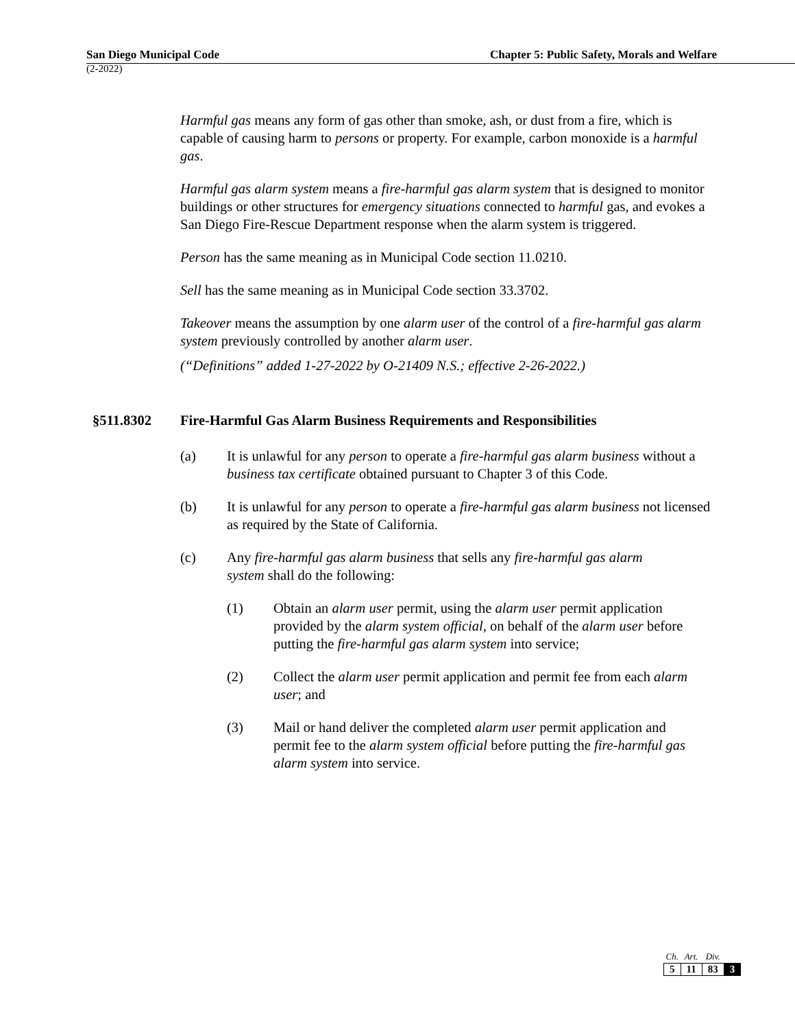San Diego Municipal Code Chapter 5: Public Safety, Morals and Welfare
(2-2022)
Harmful gas means any form of gas other than smoke, ash, or dust from a fire, which is capable of causing harm to persons or property. For example, carbon monoxide is a harmful gas.
Harmful gas alarm system means a fire-harmful gas alarm system that is designed to monitor buildings or other structures for emergency situations connected to harmful gas, and evokes a San Diego Fire-Rescue Department response when the alarm system is triggered.
Person has the same meaning as in Municipal Code section 11.0210.
Sell has the same meaning as in Municipal Code section 33.3702.
Takeover means the assumption by one alarm user of the control of a fire-harmful gas alarm system previously controlled by another alarm user.
(“Definitions” added 1-27-2022 by O-21409 N.S.; effective 2-26-2022.)
§511.8302 Fire-Harmful Gas Alarm Business Requirements and Responsibilities
(a) It is unlawful for any person to operate a fire-harmful gas alarm business without a business tax certificate obtained pursuant to Chapter 3 of this Code.
(b) It is unlawful for any person to operate a fire-harmful gas alarm business not licensed as required by the State of California.
(c) Any fire-harmful gas alarm business that sells any fire-harmful gas alarm system shall do the following:
(1) Obtain an alarm user permit, using the alarm user permit application provided by the alarm system official, on behalf of the alarm user before putting the fire-harmful gas alarm system into service;
(2) Collect the alarm user permit application and permit fee from each alarm user; and
(3) Mail or hand deliver the completed alarm user permit application and permit fee to the alarm system official before putting the fire-harmful gas alarm system into service.
| Ch. | Art. | Div. | |
| --- | --- | --- | --- |
| 5 | 11 | 83 | 3 |